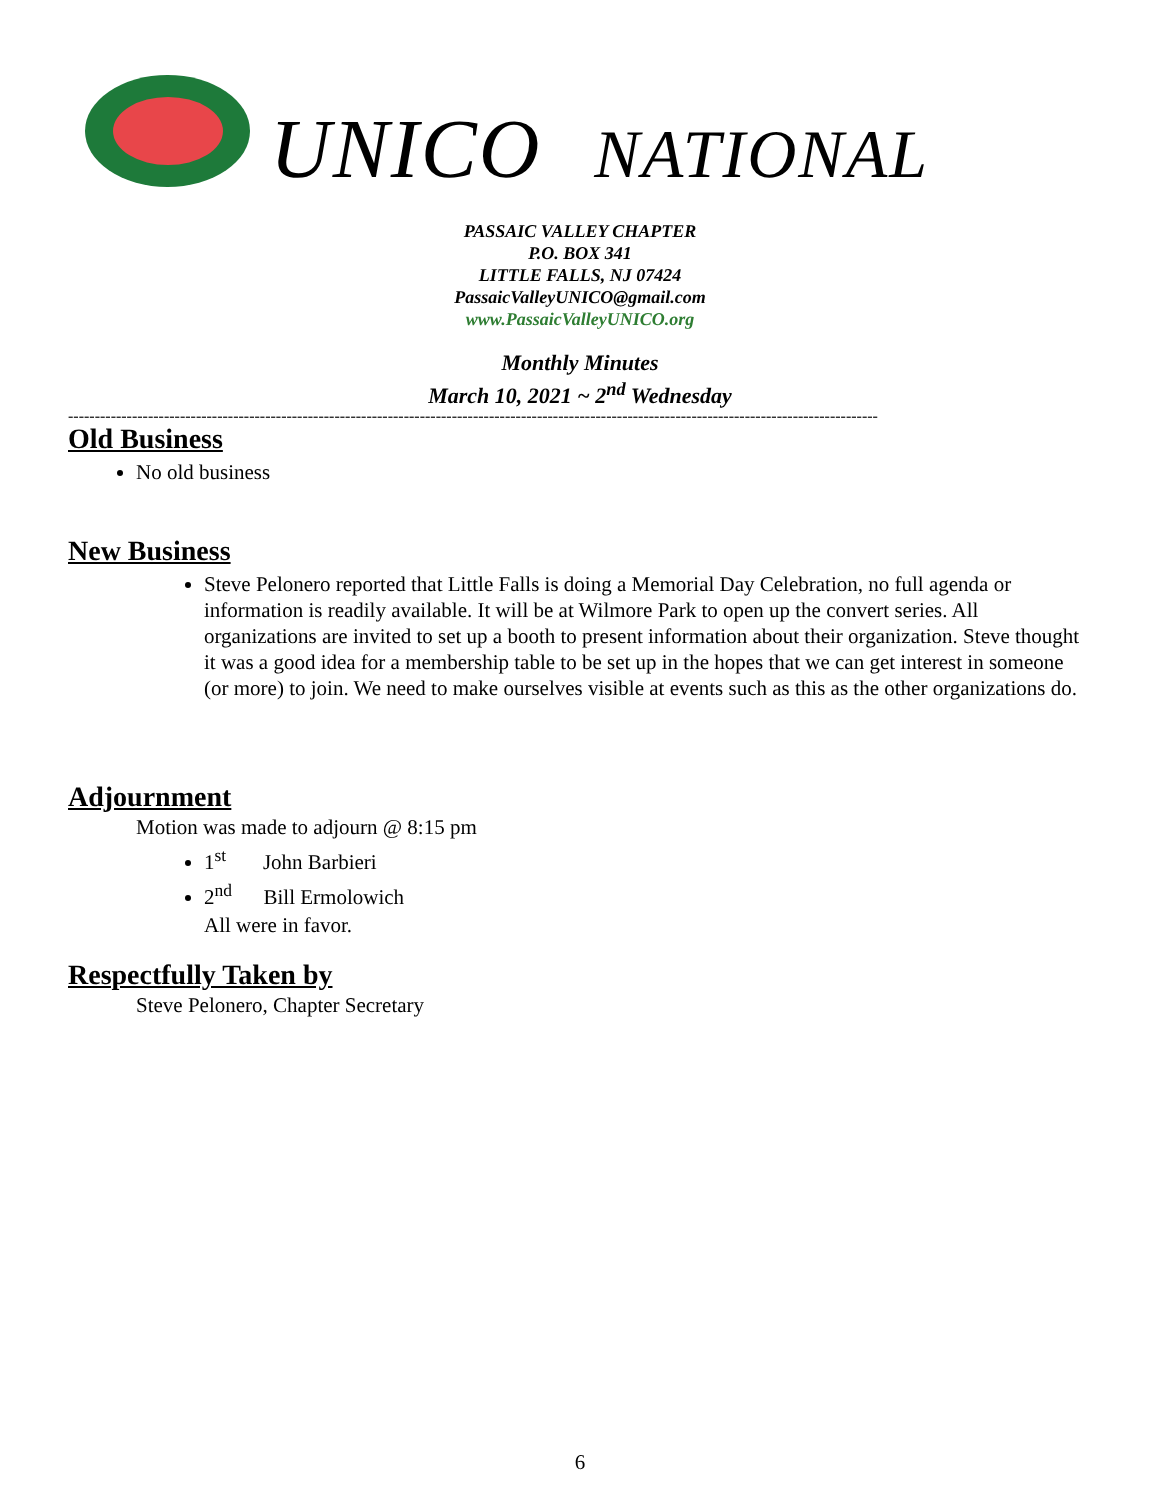UNICO NATIONAL
PASSAIC VALLEY CHAPTER
P.O. BOX 341
LITTLE FALLS, NJ 07424
PassaicValleyUNICO@gmail.com
www.PassaicValleyUNICO.org
Monthly Minutes
March 10, 2021 ~ 2<sup>nd</sup> Wednesday
--------------------------------------------------------------------------------------------------------------------------------------------------------
Old Business
No old business
New Business
Steve Pelonero reported that Little Falls is doing a Memorial Day Celebration, no full agenda or information is readily available. It will be at Wilmore Park to open up the convert series. All organizations are invited to set up a booth to present information about their organization. Steve thought it was a good idea for a membership table to be set up in the hopes that we can get interest in someone (or more) to join. We need to make ourselves visible at events such as this as the other organizations do.
Adjournment
Motion was made to adjourn @ 8:15 pm
1<sup>st</sup> John Barbieri
2<sup>nd</sup> Bill Ermolowich
All were in favor.
Respectfully Taken by
Steve Pelonero, Chapter Secretary
6